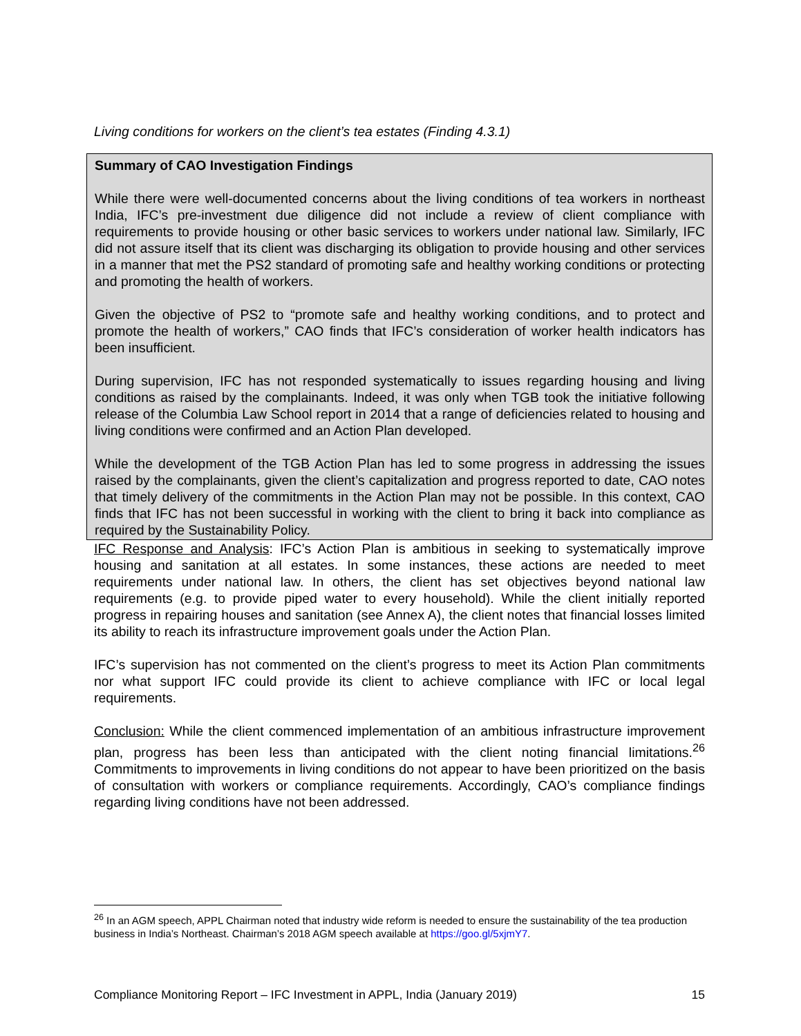Living conditions for workers on the client’s tea estates (Finding 4.3.1)
Summary of CAO Investigation Findings
While there were well-documented concerns about the living conditions of tea workers in northeast India, IFC’s pre-investment due diligence did not include a review of client compliance with requirements to provide housing or other basic services to workers under national law. Similarly, IFC did not assure itself that its client was discharging its obligation to provide housing and other services in a manner that met the PS2 standard of promoting safe and healthy working conditions or protecting and promoting the health of workers.
Given the objective of PS2 to “promote safe and healthy working conditions, and to protect and promote the health of workers,” CAO finds that IFC’s consideration of worker health indicators has been insufficient.
During supervision, IFC has not responded systematically to issues regarding housing and living conditions as raised by the complainants. Indeed, it was only when TGB took the initiative following release of the Columbia Law School report in 2014 that a range of deficiencies related to housing and living conditions were confirmed and an Action Plan developed.
While the development of the TGB Action Plan has led to some progress in addressing the issues raised by the complainants, given the client’s capitalization and progress reported to date, CAO notes that timely delivery of the commitments in the Action Plan may not be possible. In this context, CAO finds that IFC has not been successful in working with the client to bring it back into compliance as required by the Sustainability Policy.
IFC Response and Analysis: IFC’s Action Plan is ambitious in seeking to systematically improve housing and sanitation at all estates. In some instances, these actions are needed to meet requirements under national law. In others, the client has set objectives beyond national law requirements (e.g. to provide piped water to every household). While the client initially reported progress in repairing houses and sanitation (see Annex A), the client notes that financial losses limited its ability to reach its infrastructure improvement goals under the Action Plan.
IFC’s supervision has not commented on the client’s progress to meet its Action Plan commitments nor what support IFC could provide its client to achieve compliance with IFC or local legal requirements.
Conclusion: While the client commenced implementation of an ambitious infrastructure improvement plan, progress has been less than anticipated with the client noting financial limitations.<sup>26</sup> Commitments to improvements in living conditions do not appear to have been prioritized on the basis of consultation with workers or compliance requirements. Accordingly, CAO’s compliance findings regarding living conditions have not been addressed.
<sup>26</sup> In an AGM speech, APPL Chairman noted that industry wide reform is needed to ensure the sustainability of the tea production business in India’s Northeast. Chairman’s 2018 AGM speech available at https://goo.gl/5xjmY7.
Compliance Monitoring Report – IFC Investment in APPL, India (January 2019) 15